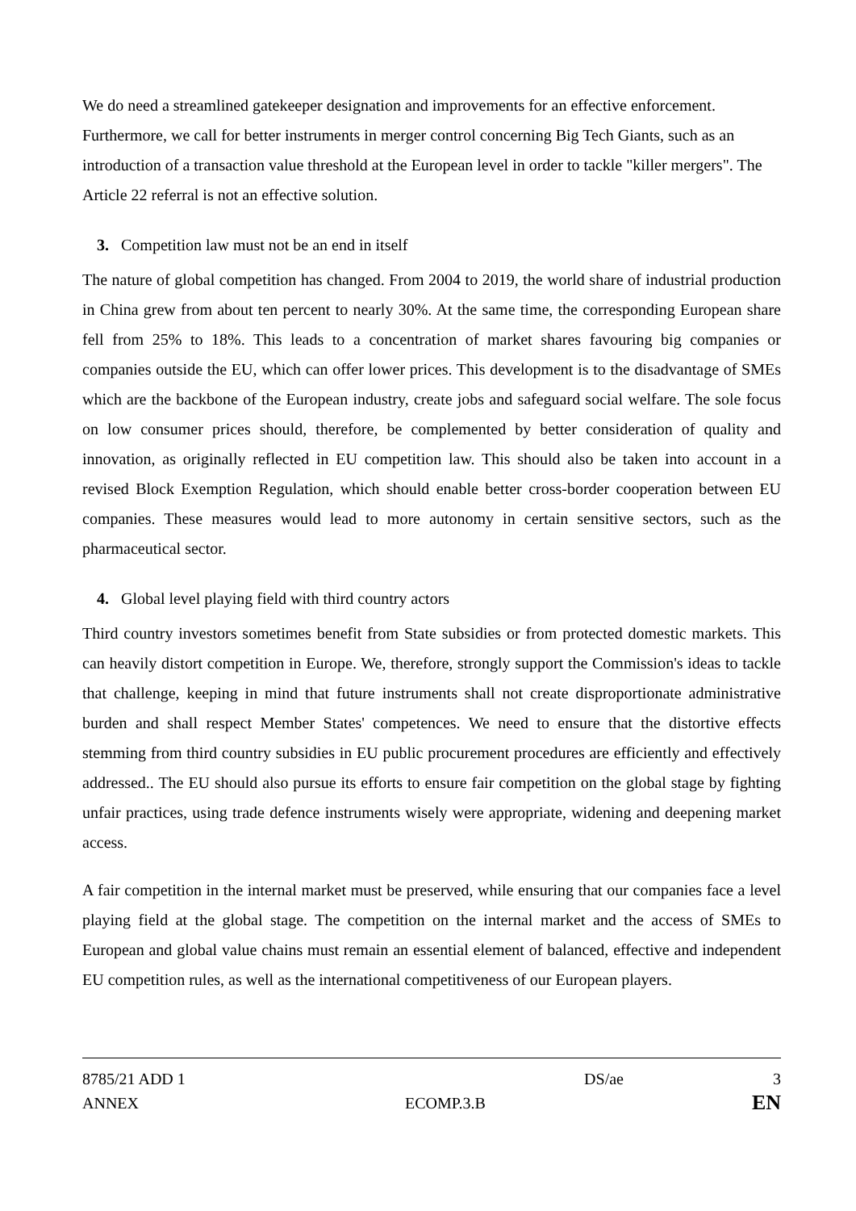We do need a streamlined gatekeeper designation and improvements for an effective enforcement. Furthermore, we call for better instruments in merger control concerning Big Tech Giants, such as an introduction of a transaction value threshold at the European level in order to tackle "killer mergers". The Article 22 referral is not an effective solution.
3. Competition law must not be an end in itself
The nature of global competition has changed. From 2004 to 2019, the world share of industrial production in China grew from about ten percent to nearly 30%. At the same time, the corresponding European share fell from 25% to 18%. This leads to a concentration of market shares favouring big companies or companies outside the EU, which can offer lower prices. This development is to the disadvantage of SMEs which are the backbone of the European industry, create jobs and safeguard social welfare. The sole focus on low consumer prices should, therefore, be complemented by better consideration of quality and innovation, as originally reflected in EU competition law. This should also be taken into account in a revised Block Exemption Regulation, which should enable better cross-border cooperation between EU companies. These measures would lead to more autonomy in certain sensitive sectors, such as the pharmaceutical sector.
4. Global level playing field with third country actors
Third country investors sometimes benefit from State subsidies or from protected domestic markets. This can heavily distort competition in Europe. We, therefore, strongly support the Commission's ideas to tackle that challenge, keeping in mind that future instruments shall not create disproportionate administrative burden and shall respect Member States' competences. We need to ensure that the distortive effects stemming from third country subsidies in EU public procurement procedures are efficiently and effectively addressed.. The EU should also pursue its efforts to ensure fair competition on the global stage by fighting unfair practices, using trade defence instruments wisely were appropriate, widening and deepening market access.
A fair competition in the internal market must be preserved, while ensuring that our companies face a level playing field at the global stage. The competition on the internal market and the access of SMEs to European and global value chains must remain an essential element of balanced, effective and independent EU competition rules, as well as the international competitiveness of our European players.
8785/21 ADD 1 DS/ae 3
ANNEX ECOMP.3.B EN